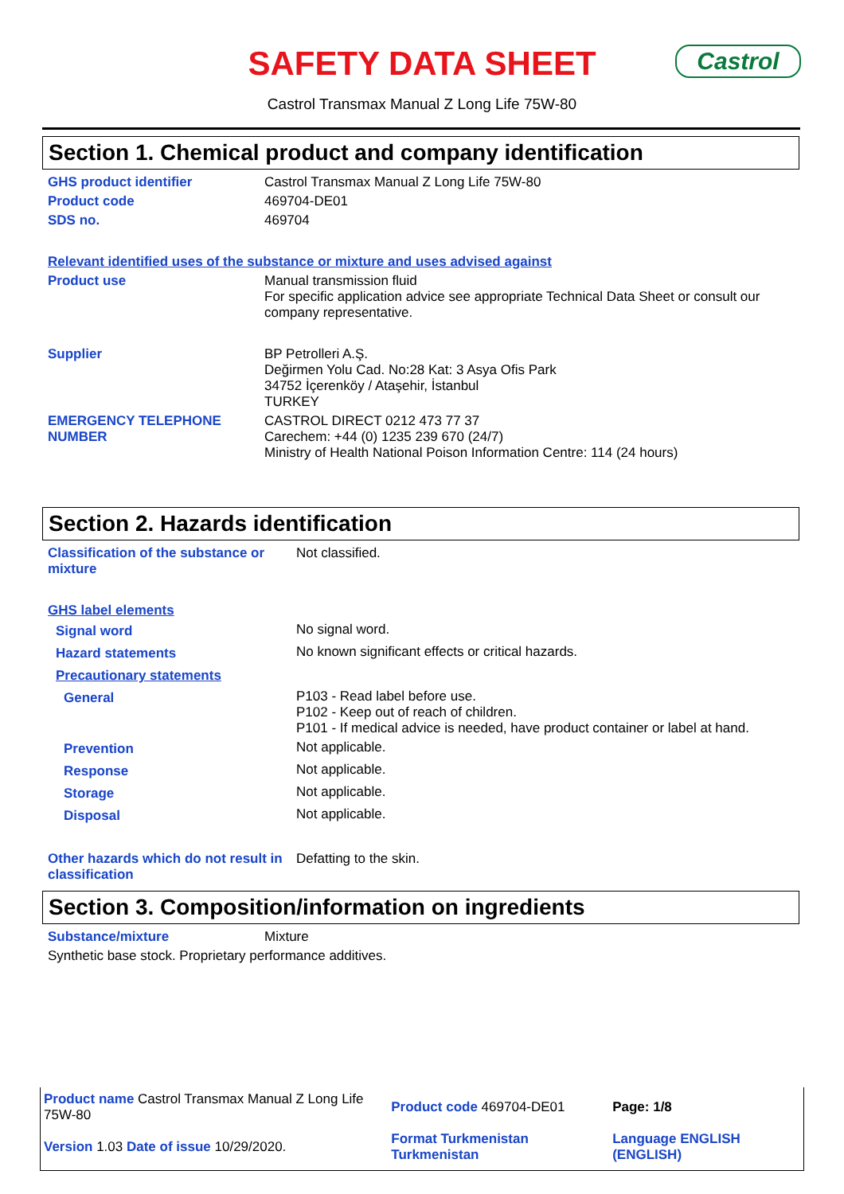SAFETY DATA SHEET
Castrol
Castrol Transmax Manual Z Long Life 75W-80
Section 1. Chemical product and company identification
| GHS product identifier | Castrol Transmax Manual Z Long Life 75W-80 |
| Product code | 469704-DE01 |
| SDS no. | 469704 |
| Relevant identified uses of the substance or mixture and uses advised against | |
| Product use | Manual transmission fluid For specific application advice see appropriate Technical Data Sheet or consult our company representative. |
| Supplier | BP Petrolleri A.Ş. Değirmen Yolu Cad. No:28 Kat: 3 Asya Ofis Park 34752 İçerenköy / Ataşehir, İstanbul TURKEY |
| EMERGENCY TELEPHONE NUMBER | CASTROL DIRECT 0212 473 77 37 Carechem: +44 (0) 1235 239 670 (24/7) Ministry of Health National Poison Information Centre: 114 (24 hours) |
Section 2. Hazards identification
| Classification of the substance or mixture | Not classified. |
| GHS label elements | |
| Signal word | No signal word. |
| Hazard statements | No known significant effects or critical hazards. |
| Precautionary statements | |
| General | P103 - Read label before use. P102 - Keep out of reach of children. P101 - If medical advice is needed, have product container or label at hand. |
| Prevention | Not applicable. |
| Response | Not applicable. |
| Storage | Not applicable. |
| Disposal | Not applicable. |
| Other hazards which do not result in classification | Defatting to the skin. |
Section 3. Composition/information on ingredients
| Substance/mixture | Mixture |
| Synthetic base stock. Proprietary performance additives. | |
| Product name Castrol Transmax Manual Z Long Life 75W-80 | Product code 469704-DE01 | Page: 1/8 |
| Version 1.03 Date of issue 10/29/2020. | Format Turkmenistan Turkmenistan | Language ENGLISH (ENGLISH) |